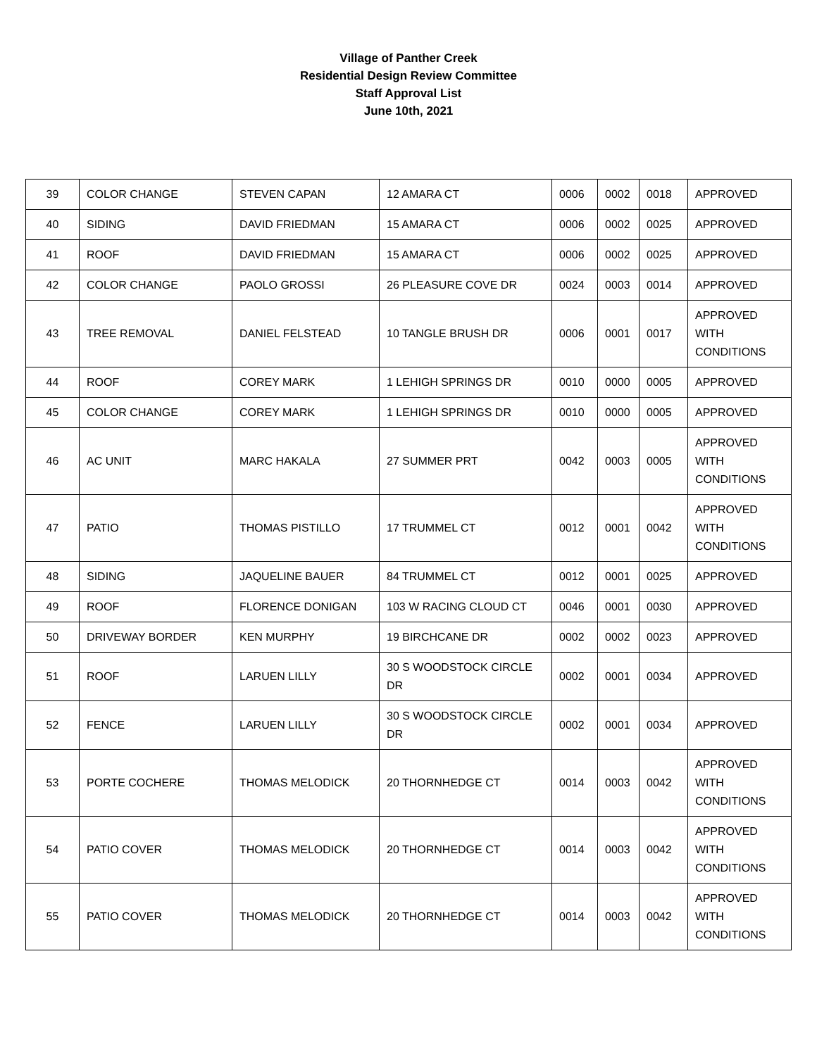Village of Panther Creek
Residential Design Review Committee
Staff Approval List
June 10th, 2021
| 39 | COLOR CHANGE | STEVEN CAPAN | 12 AMARA CT | 0006 | 0002 | 0018 | APPROVED |
| 40 | SIDING | DAVID FRIEDMAN | 15 AMARA CT | 0006 | 0002 | 0025 | APPROVED |
| 41 | ROOF | DAVID FRIEDMAN | 15 AMARA CT | 0006 | 0002 | 0025 | APPROVED |
| 42 | COLOR CHANGE | PAOLO GROSSI | 26 PLEASURE COVE DR | 0024 | 0003 | 0014 | APPROVED |
| 43 | TREE REMOVAL | DANIEL FELSTEAD | 10 TANGLE BRUSH DR | 0006 | 0001 | 0017 | APPROVED WITH CONDITIONS |
| 44 | ROOF | COREY MARK | 1 LEHIGH SPRINGS DR | 0010 | 0000 | 0005 | APPROVED |
| 45 | COLOR CHANGE | COREY MARK | 1 LEHIGH SPRINGS DR | 0010 | 0000 | 0005 | APPROVED |
| 46 | AC UNIT | MARC HAKALA | 27 SUMMER PRT | 0042 | 0003 | 0005 | APPROVED WITH CONDITIONS |
| 47 | PATIO | THOMAS PISTILLO | 17 TRUMMEL CT | 0012 | 0001 | 0042 | APPROVED WITH CONDITIONS |
| 48 | SIDING | JAQUELINE BAUER | 84 TRUMMEL CT | 0012 | 0001 | 0025 | APPROVED |
| 49 | ROOF | FLORENCE DONIGAN | 103 W RACING CLOUD CT | 0046 | 0001 | 0030 | APPROVED |
| 50 | DRIVEWAY BORDER | KEN MURPHY | 19 BIRCHCANE DR | 0002 | 0002 | 0023 | APPROVED |
| 51 | ROOF | LARUEN LILLY | 30 S WOODSTOCK CIRCLE DR | 0002 | 0001 | 0034 | APPROVED |
| 52 | FENCE | LARUEN LILLY | 30 S WOODSTOCK CIRCLE DR | 0002 | 0001 | 0034 | APPROVED |
| 53 | PORTE COCHERE | THOMAS MELODICK | 20 THORNHEDGE CT | 0014 | 0003 | 0042 | APPROVED WITH CONDITIONS |
| 54 | PATIO COVER | THOMAS MELODICK | 20 THORNHEDGE CT | 0014 | 0003 | 0042 | APPROVED WITH CONDITIONS |
| 55 | PATIO COVER | THOMAS MELODICK | 20 THORNHEDGE CT | 0014 | 0003 | 0042 | APPROVED WITH CONDITIONS |